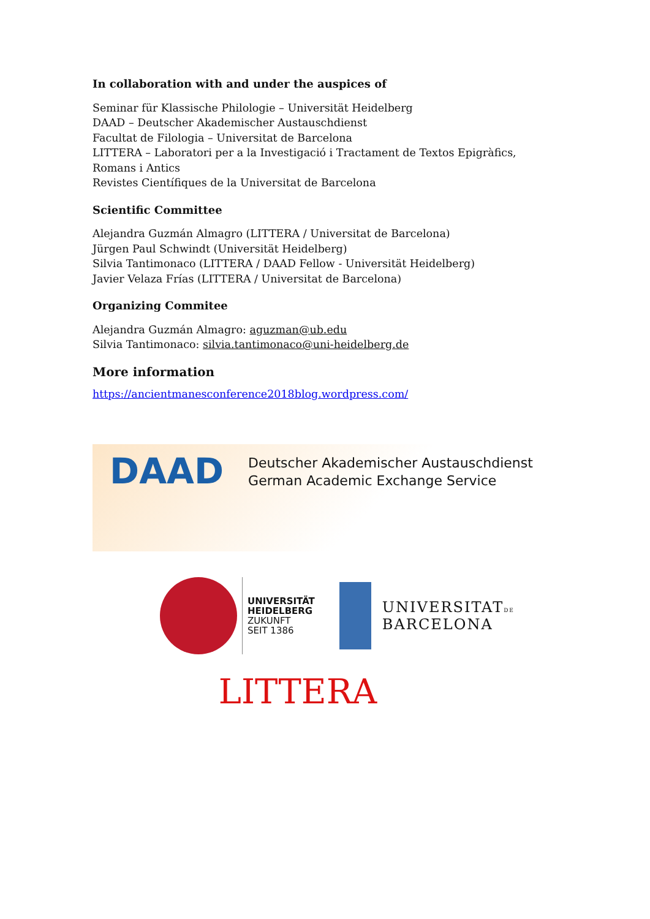In collaboration with and under the auspices of
Seminar für Klassische Philologie – Universität Heidelberg
DAAD – Deutscher Akademischer Austauschdienst
Facultat de Filologia – Universitat de Barcelona
LITTERA – Laboratori per a la Investigació i Tractament de Textos Epigràfics, Romans i Antics
Revistes Científiques de la Universitat de Barcelona
Scientific Committee
Alejandra Guzmán Almagro (LITTERA / Universitat de Barcelona)
Jürgen Paul Schwindt (Universität Heidelberg)
Silvia Tantimonaco (LITTERA / DAAD Fellow - Universität Heidelberg)
Javier Velaza Frías (LITTERA / Universitat de Barcelona)
Organizing Commitee
Alejandra Guzmán Almagro: aguzman@ub.edu
Silvia Tantimonaco: silvia.tantimonaco@uni-heidelberg.de
More information
https://ancientmanesconference2018blog.wordpress.com/
DAAD
Deutscher Akademischer Austauschdienst
German Academic Exchange Service
UNIVERSITÄT
HEIDELBERG
ZUKUNFT
SEIT 1386
UNIVERSITATDE
BARCELONA
LITTERA